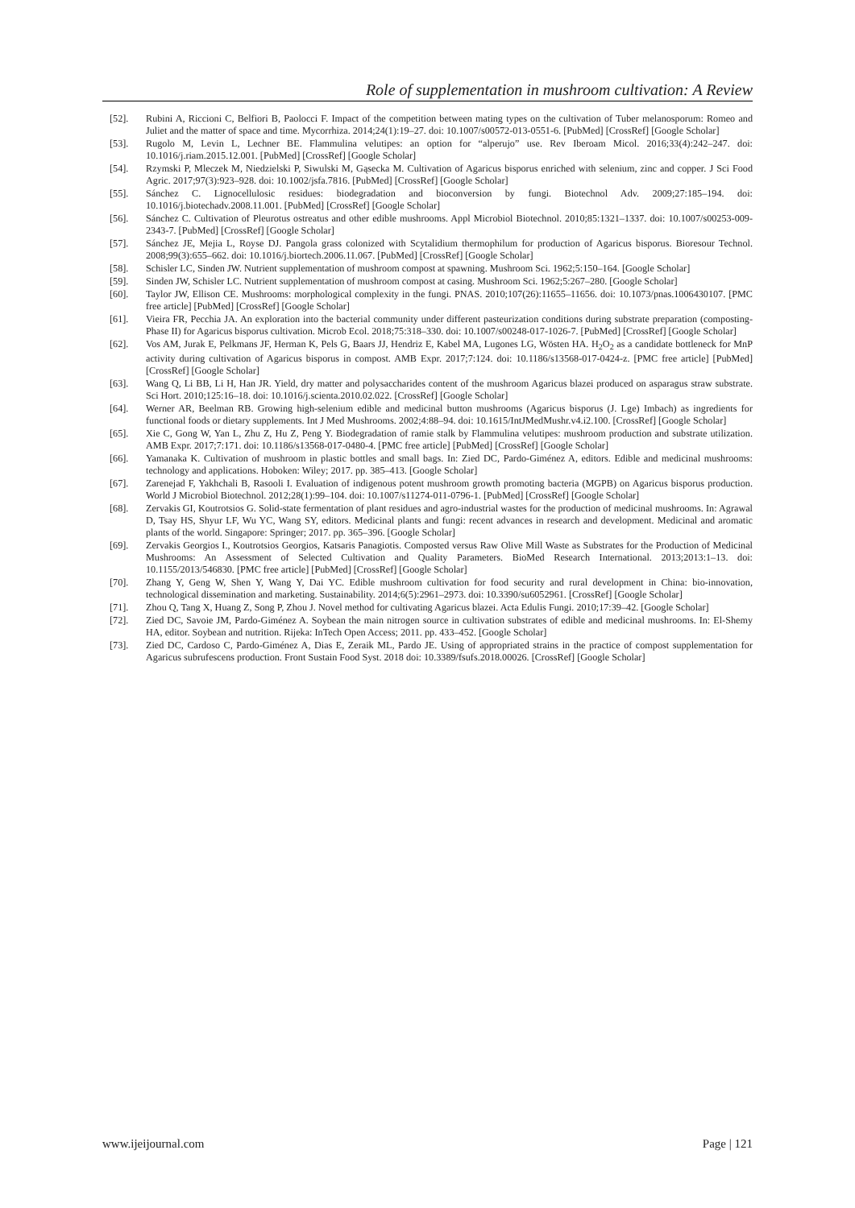Role of supplementation in mushroom cultivation: A Review
[52]. Rubini A, Riccioni C, Belfiori B, Paolocci F. Impact of the competition between mating types on the cultivation of Tuber melanosporum: Romeo and Juliet and the matter of space and time. Mycorrhiza. 2014;24(1):19–27. doi: 10.1007/s00572-013-0551-6. [PubMed] [CrossRef] [Google Scholar]
[53]. Rugolo M, Levin L, Lechner BE. Flammulina velutipes: an option for “alperujo” use. Rev Iberoam Micol. 2016;33(4):242–247. doi: 10.1016/j.riam.2015.12.001. [PubMed] [CrossRef] [Google Scholar]
[54]. Rzymski P, Mleczek M, Niedzielski P, Siwulski M, Gąsecka M. Cultivation of Agaricus bisporus enriched with selenium, zinc and copper. J Sci Food Agric. 2017;97(3):923–928. doi: 10.1002/jsfa.7816. [PubMed] [CrossRef] [Google Scholar]
[55]. Sánchez C. Lignocellulosic residues: biodegradation and bioconversion by fungi. Biotechnol Adv. 2009;27:185–194. doi: 10.1016/j.biotechadv.2008.11.001. [PubMed] [CrossRef] [Google Scholar]
[56]. Sánchez C. Cultivation of Pleurotus ostreatus and other edible mushrooms. Appl Microbiol Biotechnol. 2010;85:1321–1337. doi: 10.1007/s00253-009-2343-7. [PubMed] [CrossRef] [Google Scholar]
[57]. Sánchez JE, Mejia L, Royse DJ. Pangola grass colonized with Scytalidium thermophilum for production of Agaricus bisporus. Bioresour Technol. 2008;99(3):655–662. doi: 10.1016/j.biortech.2006.11.067. [PubMed] [CrossRef] [Google Scholar]
[58]. Schisler LC, Sinden JW. Nutrient supplementation of mushroom compost at spawning. Mushroom Sci. 1962;5:150–164. [Google Scholar]
[59]. Sinden JW, Schisler LC. Nutrient supplementation of mushroom compost at casing. Mushroom Sci. 1962;5:267–280. [Google Scholar]
[60]. Taylor JW, Ellison CE. Mushrooms: morphological complexity in the fungi. PNAS. 2010;107(26):11655–11656. doi: 10.1073/pnas.1006430107. [PMC free article] [PubMed] [CrossRef] [Google Scholar]
[61]. Vieira FR, Pecchia JA. An exploration into the bacterial community under different pasteurization conditions during substrate preparation (composting-Phase II) for Agaricus bisporus cultivation. Microb Ecol. 2018;75:318–330. doi: 10.1007/s00248-017-1026-7. [PubMed] [CrossRef] [Google Scholar]
[62]. Vos AM, Jurak E, Pelkmans JF, Herman K, Pels G, Baars JJ, Hendriz E, Kabel MA, Lugones LG, Wösten HA. H<sub>2</sub>O<sub>2</sub> as a candidate bottleneck for MnP activity during cultivation of Agaricus bisporus in compost. AMB Expr. 2017;7:124. doi: 10.1186/s13568-017-0424-z. [PMC free article] [PubMed] [CrossRef] [Google Scholar]
[63]. Wang Q, Li BB, Li H, Han JR. Yield, dry matter and polysaccharides content of the mushroom Agaricus blazei produced on asparagus straw substrate. Sci Hort. 2010;125:16–18. doi: 10.1016/j.scienta.2010.02.022. [CrossRef] [Google Scholar]
[64]. Werner AR, Beelman RB. Growing high-selenium edible and medicinal button mushrooms (Agaricus bisporus (J. Lge) Imbach) as ingredients for functional foods or dietary supplements. Int J Med Mushrooms. 2002;4:88–94. doi: 10.1615/IntJMedMushr.v4.i2.100. [CrossRef] [Google Scholar]
[65]. Xie C, Gong W, Yan L, Zhu Z, Hu Z, Peng Y. Biodegradation of ramie stalk by Flammulina velutipes: mushroom production and substrate utilization. AMB Expr. 2017;7:171. doi: 10.1186/s13568-017-0480-4. [PMC free article] [PubMed] [CrossRef] [Google Scholar]
[66]. Yamanaka K. Cultivation of mushroom in plastic bottles and small bags. In: Zied DC, Pardo-Giménez A, editors. Edible and medicinal mushrooms: technology and applications. Hoboken: Wiley; 2017. pp. 385–413. [Google Scholar]
[67]. Zarenejad F, Yakhchali B, Rasooli I. Evaluation of indigenous potent mushroom growth promoting bacteria (MGPB) on Agaricus bisporus production. World J Microbiol Biotechnol. 2012;28(1):99–104. doi: 10.1007/s11274-011-0796-1. [PubMed] [CrossRef] [Google Scholar]
[68]. Zervakis GI, Koutrotsios G. Solid-state fermentation of plant residues and agro-industrial wastes for the production of medicinal mushrooms. In: Agrawal D, Tsay HS, Shyur LF, Wu YC, Wang SY, editors. Medicinal plants and fungi: recent advances in research and development. Medicinal and aromatic plants of the world. Singapore: Springer; 2017. pp. 365–396. [Google Scholar]
[69]. Zervakis Georgios I., Koutrotsios Georgios, Katsaris Panagiotis. Composted versus Raw Olive Mill Waste as Substrates for the Production of Medicinal Mushrooms: An Assessment of Selected Cultivation and Quality Parameters. BioMed Research International. 2013;2013:1–13. doi: 10.1155/2013/546830. [PMC free article] [PubMed] [CrossRef] [Google Scholar]
[70]. Zhang Y, Geng W, Shen Y, Wang Y, Dai YC. Edible mushroom cultivation for food security and rural development in China: bio-innovation, technological dissemination and marketing. Sustainability. 2014;6(5):2961–2973. doi: 10.3390/su6052961. [CrossRef] [Google Scholar]
[71]. Zhou Q, Tang X, Huang Z, Song P, Zhou J. Novel method for cultivating Agaricus blazei. Acta Edulis Fungi. 2010;17:39–42. [Google Scholar]
[72]. Zied DC, Savoie JM, Pardo-Giménez A. Soybean the main nitrogen source in cultivation substrates of edible and medicinal mushrooms. In: El-Shemy HA, editor. Soybean and nutrition. Rijeka: InTech Open Access; 2011. pp. 433–452. [Google Scholar]
[73]. Zied DC, Cardoso C, Pardo-Giménez A, Dias E, Zeraik ML, Pardo JE. Using of appropriated strains in the practice of compost supplementation for Agaricus subrufescens production. Front Sustain Food Syst. 2018 doi: 10.3389/fsufs.2018.00026. [CrossRef] [Google Scholar]
www.ijeijournal.com Page | 121